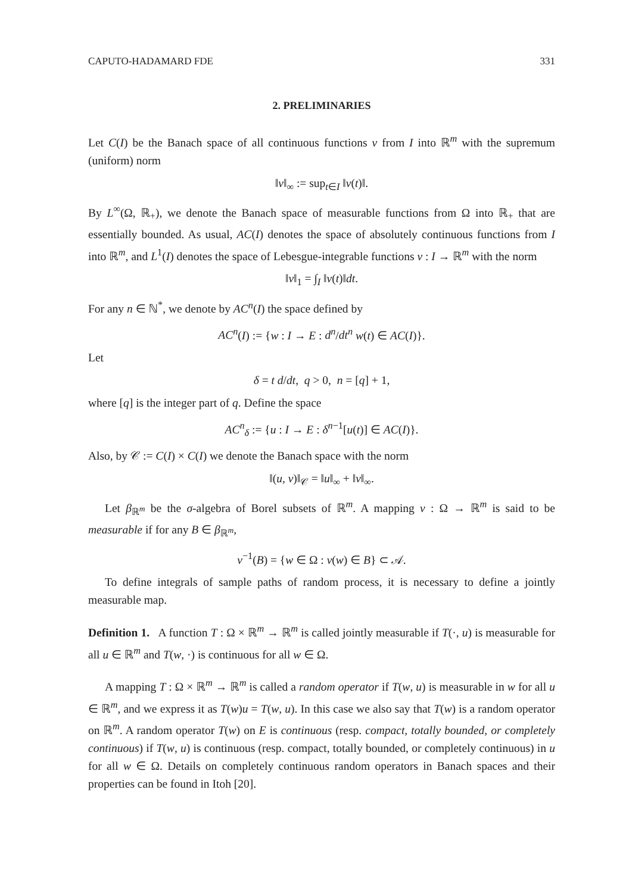CAPUTO-HADAMARD FDE 331
2. PRELIMINARIES
Let C(I) be the Banach space of all continuous functions v from I into ℝ<sup>m</sup> with the supremum (uniform) norm
‖v‖<sub>∞</sub> := sup<sub>t∈I</sub> ‖v(t)‖.
By L<sup>∞</sup>(Ω, ℝ<sub>+</sub>), we denote the Banach space of measurable functions from Ω into ℝ<sub>+</sub> that are essentially bounded. As usual, AC(I) denotes the space of absolutely continuous functions from I into ℝ<sup>m</sup>, and L<sup>1</sup>(I) denotes the space of Lebesgue-integrable functions v : I → ℝ<sup>m</sup> with the norm
‖v‖<sub>1</sub> = ∫<sub>I</sub> ‖v(t)‖dt.
For any n ∈ ℕ<sup>*</sup>, we denote by AC<sup>n</sup>(I) the space defined by
AC<sup>n</sup>(I) := {w : I → E : d<sup>n</sup>/dt<sup>n</sup> w(t) ∈ AC(I)}.
Let
δ = t d/dt, q > 0, n = [q] + 1,
where [q] is the integer part of q. Define the space
AC<sup>n</sup><sub>δ</sub> := {u : I → E : δ<sup>n−1</sup>[u(t)] ∈ AC(I)}.
Also, by 𝒞 := C(I) × C(I) we denote the Banach space with the norm
‖(u, v)‖<sub>𝒞</sub> = ‖u‖<sub>∞</sub> + ‖v‖<sub>∞</sub>.
Let β<sub>ℝ<sup>m</sup></sub> be the σ-algebra of Borel subsets of ℝ<sup>m</sup>. A mapping v : Ω → ℝ<sup>m</sup> is said to be measurable if for any B ∈ β<sub>ℝ<sup>m</sup></sub>,
v<sup>−1</sup>(B) = {w ∈ Ω : v(w) ∈ B} ⊂ 𝒜.
To define integrals of sample paths of random process, it is necessary to define a jointly measurable map.
Definition 1. A function T : Ω × ℝ<sup>m</sup> → ℝ<sup>m</sup> is called jointly measurable if T(·, u) is measurable for all u ∈ ℝ<sup>m</sup> and T(w, ·) is continuous for all w ∈ Ω.
A mapping T : Ω × ℝ<sup>m</sup> → ℝ<sup>m</sup> is called a random operator if T(w, u) is measurable in w for all u ∈ ℝ<sup>m</sup>, and we express it as T(w)u = T(w, u). In this case we also say that T(w) is a random operator on ℝ<sup>m</sup>. A random operator T(w) on E is continuous (resp. compact, totally bounded, or completely continuous) if T(w, u) is continuous (resp. compact, totally bounded, or completely continuous) in u for all w ∈ Ω. Details on completely continuous random operators in Banach spaces and their properties can be found in Itoh [20].